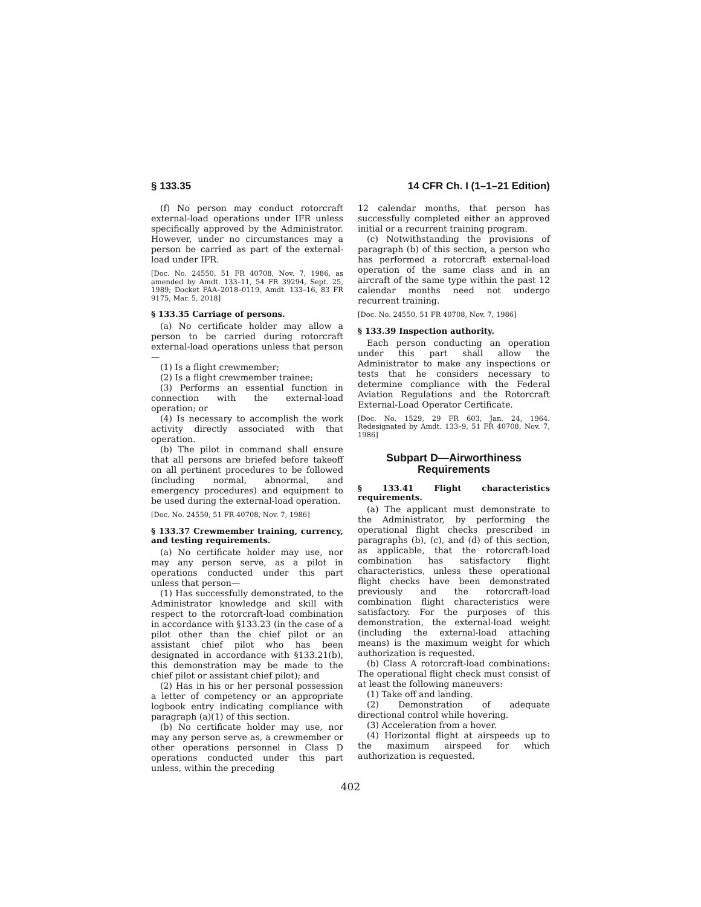§ 133.35 14 CFR Ch. I (1–1–21 Edition)
(f) No person may conduct rotorcraft external-load operations under IFR unless specifically approved by the Administrator. However, under no circumstances may a person be carried as part of the external-load under IFR.
[Doc. No. 24550, 51 FR 40708, Nov. 7, 1986, as amended by Amdt. 133–11, 54 FR 39294, Sept. 25, 1989; Docket FAA–2018–0119, Amdt. 133–16, 83 FR 9175, Mar. 5, 2018]
§ 133.35 Carriage of persons.
(a) No certificate holder may allow a person to be carried during rotorcraft external-load operations unless that person—
(1) Is a flight crewmember;
(2) Is a flight crewmember trainee;
(3) Performs an essential function in connection with the external-load operation; or
(4) Is necessary to accomplish the work activity directly associated with that operation.
(b) The pilot in command shall ensure that all persons are briefed before takeoff on all pertinent procedures to be followed (including normal, abnormal, and emergency procedures) and equipment to be used during the external-load operation.
[Doc. No. 24550, 51 FR 40708, Nov. 7, 1986]
§ 133.37 Crewmember training, currency, and testing requirements.
(a) No certificate holder may use, nor may any person serve, as a pilot in operations conducted under this part unless that person—
(1) Has successfully demonstrated, to the Administrator knowledge and skill with respect to the rotorcraft-load combination in accordance with §133.23 (in the case of a pilot other than the chief pilot or an assistant chief pilot who has been designated in accordance with §133.21(b), this demonstration may be made to the chief pilot or assistant chief pilot); and
(2) Has in his or her personal possession a letter of competency or an appropriate logbook entry indicating compliance with paragraph (a)(1) of this section.
(b) No certificate holder may use, nor may any person serve as, a crewmember or other operations personnel in Class D operations conducted under this part unless, within the preceding
12 calendar months, that person has successfully completed either an approved initial or a recurrent training program.
(c) Notwithstanding the provisions of paragraph (b) of this section, a person who has performed a rotorcraft external-load operation of the same class and in an aircraft of the same type within the past 12 calendar months need not undergo recurrent training.
[Doc. No. 24550, 51 FR 40708, Nov. 7, 1986]
§ 133.39 Inspection authority.
Each person conducting an operation under this part shall allow the Administrator to make any inspections or tests that he considers necessary to determine compliance with the Federal Aviation Regulations and the Rotorcraft External-Load Operator Certificate.
[Doc. No. 1529, 29 FR 603, Jan. 24, 1964. Redesignated by Amdt. 133–9, 51 FR 40708, Nov. 7, 1986]
Subpart D—Airworthiness Requirements
§ 133.41 Flight characteristics requirements.
(a) The applicant must demonstrate to the Administrator, by performing the operational flight checks prescribed in paragraphs (b), (c), and (d) of this section, as applicable, that the rotorcraft-load combination has satisfactory flight characteristics, unless these operational flight checks have been demonstrated previously and the rotorcraft-load combination flight characteristics were satisfactory. For the purposes of this demonstration, the external-load weight (including the external-load attaching means) is the maximum weight for which authorization is requested.
(b) Class A rotorcraft-load combinations: The operational flight check must consist of at least the following maneuvers:
(1) Take off and landing.
(2) Demonstration of adequate directional control while hovering.
(3) Acceleration from a hover.
(4) Horizontal flight at airspeeds up to the maximum airspeed for which authorization is requested.
402